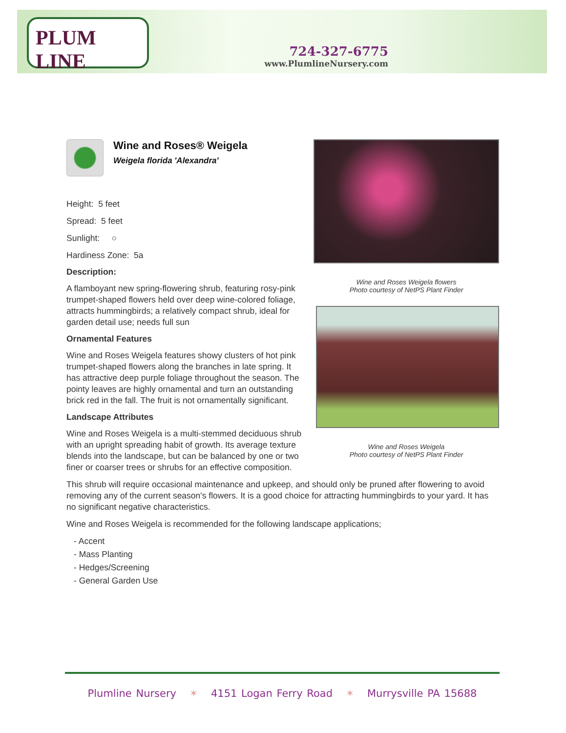PLUM LINE
724-327-6775
www.PlumlineNursery.com
Wine and Roses® Weigela
Weigela florida 'Alexandra'
Height: 5 feet
Spread: 5 feet
Sunlight: ○
Hardiness Zone: 5a
Description:
A flamboyant new spring-flowering shrub, featuring rosy-pink trumpet-shaped flowers held over deep wine-colored foliage, attracts hummingbirds; a relatively compact shrub, ideal for garden detail use; needs full sun
Ornamental Features
Wine and Roses Weigela features showy clusters of hot pink trumpet-shaped flowers along the branches in late spring. It has attractive deep purple foliage throughout the season. The pointy leaves are highly ornamental and turn an outstanding brick red in the fall. The fruit is not ornamentally significant.
Landscape Attributes
Wine and Roses Weigela is a multi-stemmed deciduous shrub with an upright spreading habit of growth. Its average texture blends into the landscape, but can be balanced by one or two finer or coarser trees or shrubs for an effective composition.
Wine and Roses Weigela flowers
Photo courtesy of NetPS Plant Finder
Wine and Roses Weigela
Photo courtesy of NetPS Plant Finder
This shrub will require occasional maintenance and upkeep, and should only be pruned after flowering to avoid removing any of the current season's flowers. It is a good choice for attracting hummingbirds to your yard. It has no significant negative characteristics.
Wine and Roses Weigela is recommended for the following landscape applications;
- Accent
- Mass Planting
- Hedges/Screening
- General Garden Use
Plumline Nursery ✶ 4151 Logan Ferry Road ✶ Murrysville PA 15688